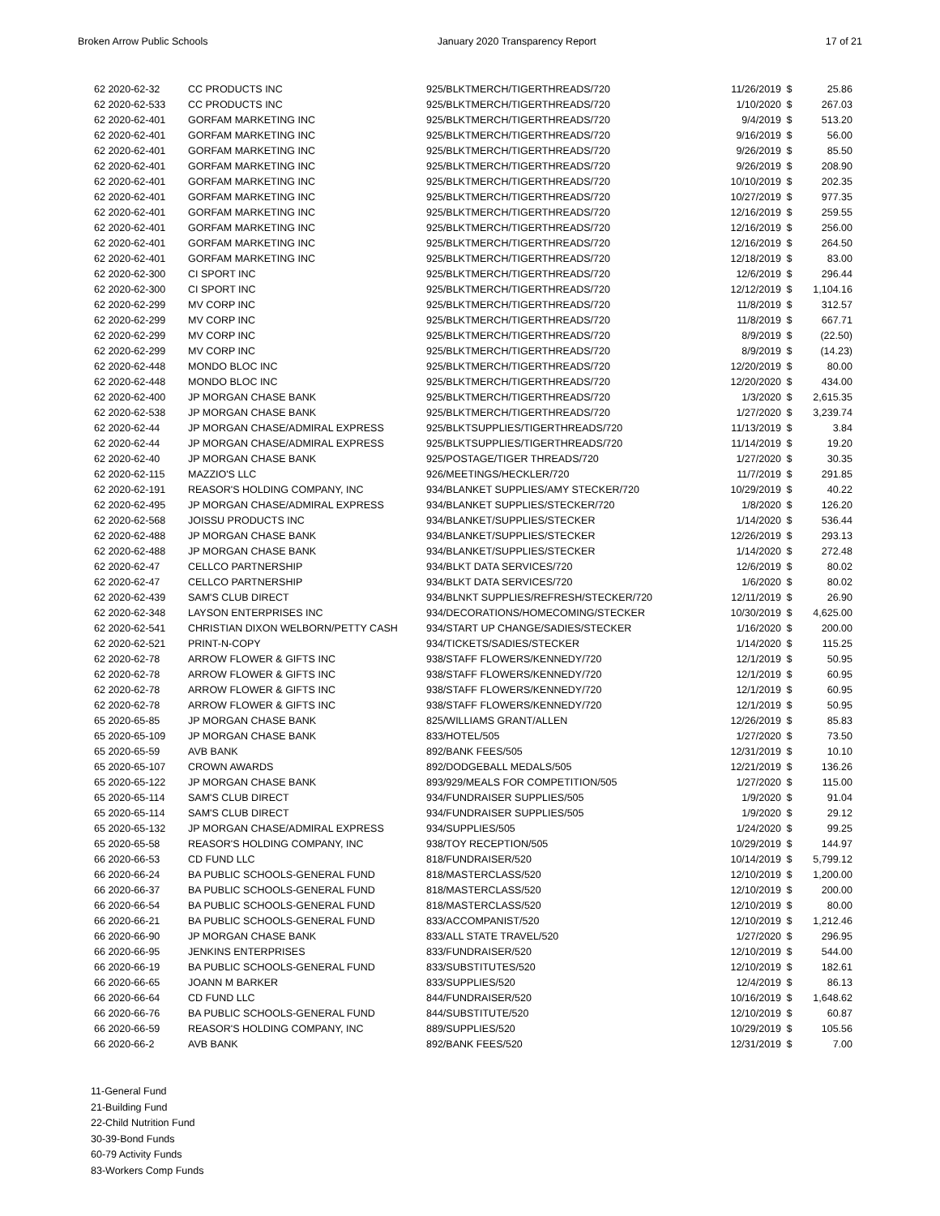Broken Arrow Public Schools January 2020 Transparency Report 17 of 21
| 62 2020-62-32 | CC PRODUCTS INC | 925/BLKTMERCH/TIGERTHREADS/720 | 11/26/2019 | $ | 25.86 |
| 62 2020-62-533 | CC PRODUCTS INC | 925/BLKTMERCH/TIGERTHREADS/720 | 1/10/2020 | $ | 267.03 |
| 62 2020-62-401 | GORFAM MARKETING INC | 925/BLKTMERCH/TIGERTHREADS/720 | 9/4/2019 | $ | 513.20 |
| 62 2020-62-401 | GORFAM MARKETING INC | 925/BLKTMERCH/TIGERTHREADS/720 | 9/16/2019 | $ | 56.00 |
| 62 2020-62-401 | GORFAM MARKETING INC | 925/BLKTMERCH/TIGERTHREADS/720 | 9/26/2019 | $ | 85.50 |
| 62 2020-62-401 | GORFAM MARKETING INC | 925/BLKTMERCH/TIGERTHREADS/720 | 9/26/2019 | $ | 208.90 |
| 62 2020-62-401 | GORFAM MARKETING INC | 925/BLKTMERCH/TIGERTHREADS/720 | 10/10/2019 | $ | 202.35 |
| 62 2020-62-401 | GORFAM MARKETING INC | 925/BLKTMERCH/TIGERTHREADS/720 | 10/27/2019 | $ | 977.35 |
| 62 2020-62-401 | GORFAM MARKETING INC | 925/BLKTMERCH/TIGERTHREADS/720 | 12/16/2019 | $ | 259.55 |
| 62 2020-62-401 | GORFAM MARKETING INC | 925/BLKTMERCH/TIGERTHREADS/720 | 12/16/2019 | $ | 256.00 |
| 62 2020-62-401 | GORFAM MARKETING INC | 925/BLKTMERCH/TIGERTHREADS/720 | 12/16/2019 | $ | 264.50 |
| 62 2020-62-401 | GORFAM MARKETING INC | 925/BLKTMERCH/TIGERTHREADS/720 | 12/18/2019 | $ | 83.00 |
| 62 2020-62-300 | CI SPORT INC | 925/BLKTMERCH/TIGERTHREADS/720 | 12/6/2019 | $ | 296.44 |
| 62 2020-62-300 | CI SPORT INC | 925/BLKTMERCH/TIGERTHREADS/720 | 12/12/2019 | $ | 1,104.16 |
| 62 2020-62-299 | MV CORP INC | 925/BLKTMERCH/TIGERTHREADS/720 | 11/8/2019 | $ | 312.57 |
| 62 2020-62-299 | MV CORP INC | 925/BLKTMERCH/TIGERTHREADS/720 | 11/8/2019 | $ | 667.71 |
| 62 2020-62-299 | MV CORP INC | 925/BLKTMERCH/TIGERTHREADS/720 | 8/9/2019 | $ | (22.50) |
| 62 2020-62-299 | MV CORP INC | 925/BLKTMERCH/TIGERTHREADS/720 | 8/9/2019 | $ | (14.23) |
| 62 2020-62-448 | MONDO BLOC INC | 925/BLKTMERCH/TIGERTHREADS/720 | 12/20/2019 | $ | 80.00 |
| 62 2020-62-448 | MONDO BLOC INC | 925/BLKTMERCH/TIGERTHREADS/720 | 12/20/2020 | $ | 434.00 |
| 62 2020-62-400 | JP MORGAN CHASE BANK | 925/BLKTMERCH/TIGERTHREADS/720 | 1/3/2020 | $ | 2,615.35 |
| 62 2020-62-538 | JP MORGAN CHASE BANK | 925/BLKTMERCH/TIGERTHREADS/720 | 1/27/2020 | $ | 3,239.74 |
| 62 2020-62-44 | JP MORGAN CHASE/ADMIRAL EXPRESS | 925/BLKTSUPPLIES/TIGERTHREADS/720 | 11/13/2019 | $ | 3.84 |
| 62 2020-62-44 | JP MORGAN CHASE/ADMIRAL EXPRESS | 925/BLKTSUPPLIES/TIGERTHREADS/720 | 11/14/2019 | $ | 19.20 |
| 62 2020-62-40 | JP MORGAN CHASE BANK | 925/POSTAGE/TIGER THREADS/720 | 1/27/2020 | $ | 30.35 |
| 62 2020-62-115 | MAZZIO'S LLC | 926/MEETINGS/HECKLER/720 | 11/7/2019 | $ | 291.85 |
| 62 2020-62-191 | REASOR'S HOLDING COMPANY, INC | 934/BLANKET SUPPLIES/AMY STECKER/720 | 10/29/2019 | $ | 40.22 |
| 62 2020-62-495 | JP MORGAN CHASE/ADMIRAL EXPRESS | 934/BLANKET SUPPLIES/STECKER/720 | 1/8/2020 | $ | 126.20 |
| 62 2020-62-568 | JOISSU PRODUCTS INC | 934/BLANKET/SUPPLIES/STECKER | 1/14/2020 | $ | 536.44 |
| 62 2020-62-488 | JP MORGAN CHASE BANK | 934/BLANKET/SUPPLIES/STECKER | 12/26/2019 | $ | 293.13 |
| 62 2020-62-488 | JP MORGAN CHASE BANK | 934/BLANKET/SUPPLIES/STECKER | 1/14/2020 | $ | 272.48 |
| 62 2020-62-47 | CELLCO PARTNERSHIP | 934/BLKT DATA SERVICES/720 | 12/6/2019 | $ | 80.02 |
| 62 2020-62-47 | CELLCO PARTNERSHIP | 934/BLKT DATA SERVICES/720 | 1/6/2020 | $ | 80.02 |
| 62 2020-62-439 | SAM'S CLUB DIRECT | 934/BLNKT SUPPLIES/REFRESH/STECKER/720 | 12/11/2019 | $ | 26.90 |
| 62 2020-62-348 | LAYSON ENTERPRISES INC | 934/DECORATIONS/HOMECOMING/STECKER | 10/30/2019 | $ | 4,625.00 |
| 62 2020-62-541 | CHRISTIAN DIXON WELBORN/PETTY CASH | 934/START UP CHANGE/SADIES/STECKER | 1/16/2020 | $ | 200.00 |
| 62 2020-62-521 | PRINT-N-COPY | 934/TICKETS/SADIES/STECKER | 1/14/2020 | $ | 115.25 |
| 62 2020-62-78 | ARROW FLOWER & GIFTS INC | 938/STAFF FLOWERS/KENNEDY/720 | 12/1/2019 | $ | 50.95 |
| 62 2020-62-78 | ARROW FLOWER & GIFTS INC | 938/STAFF FLOWERS/KENNEDY/720 | 12/1/2019 | $ | 60.95 |
| 62 2020-62-78 | ARROW FLOWER & GIFTS INC | 938/STAFF FLOWERS/KENNEDY/720 | 12/1/2019 | $ | 60.95 |
| 62 2020-62-78 | ARROW FLOWER & GIFTS INC | 938/STAFF FLOWERS/KENNEDY/720 | 12/1/2019 | $ | 50.95 |
| 65 2020-65-85 | JP MORGAN CHASE BANK | 825/WILLIAMS GRANT/ALLEN | 12/26/2019 | $ | 85.83 |
| 65 2020-65-109 | JP MORGAN CHASE BANK | 833/HOTEL/505 | 1/27/2020 | $ | 73.50 |
| 65 2020-65-59 | AVB BANK | 892/BANK FEES/505 | 12/31/2019 | $ | 10.10 |
| 65 2020-65-107 | CROWN AWARDS | 892/DODGEBALL MEDALS/505 | 12/21/2019 | $ | 136.26 |
| 65 2020-65-122 | JP MORGAN CHASE BANK | 893/929/MEALS FOR COMPETITION/505 | 1/27/2020 | $ | 115.00 |
| 65 2020-65-114 | SAM'S CLUB DIRECT | 934/FUNDRAISER SUPPLIES/505 | 1/9/2020 | $ | 91.04 |
| 65 2020-65-114 | SAM'S CLUB DIRECT | 934/FUNDRAISER SUPPLIES/505 | 1/9/2020 | $ | 29.12 |
| 65 2020-65-132 | JP MORGAN CHASE/ADMIRAL EXPRESS | 934/SUPPLIES/505 | 1/24/2020 | $ | 99.25 |
| 65 2020-65-58 | REASOR'S HOLDING COMPANY, INC | 938/TOY RECEPTION/505 | 10/29/2019 | $ | 144.97 |
| 66 2020-66-53 | CD FUND LLC | 818/FUNDRAISER/520 | 10/14/2019 | $ | 5,799.12 |
| 66 2020-66-24 | BA PUBLIC SCHOOLS-GENERAL FUND | 818/MASTERCLASS/520 | 12/10/2019 | $ | 1,200.00 |
| 66 2020-66-37 | BA PUBLIC SCHOOLS-GENERAL FUND | 818/MASTERCLASS/520 | 12/10/2019 | $ | 200.00 |
| 66 2020-66-54 | BA PUBLIC SCHOOLS-GENERAL FUND | 818/MASTERCLASS/520 | 12/10/2019 | $ | 80.00 |
| 66 2020-66-21 | BA PUBLIC SCHOOLS-GENERAL FUND | 833/ACCOMPANIST/520 | 12/10/2019 | $ | 1,212.46 |
| 66 2020-66-90 | JP MORGAN CHASE BANK | 833/ALL STATE TRAVEL/520 | 1/27/2020 | $ | 296.95 |
| 66 2020-66-95 | JENKINS ENTERPRISES | 833/FUNDRAISER/520 | 12/10/2019 | $ | 544.00 |
| 66 2020-66-19 | BA PUBLIC SCHOOLS-GENERAL FUND | 833/SUBSTITUTES/520 | 12/10/2019 | $ | 182.61 |
| 66 2020-66-65 | JOANN M BARKER | 833/SUPPLIES/520 | 12/4/2019 | $ | 86.13 |
| 66 2020-66-64 | CD FUND LLC | 844/FUNDRAISER/520 | 10/16/2019 | $ | 1,648.62 |
| 66 2020-66-76 | BA PUBLIC SCHOOLS-GENERAL FUND | 844/SUBSTITUTE/520 | 12/10/2019 | $ | 60.87 |
| 66 2020-66-59 | REASOR'S HOLDING COMPANY, INC | 889/SUPPLIES/520 | 10/29/2019 | $ | 105.56 |
| 66 2020-66-2 | AVB BANK | 892/BANK FEES/520 | 12/31/2019 | $ | 7.00 |
11-General Fund
21-Building Fund
22-Child Nutrition Fund
30-39-Bond Funds
60-79 Activity Funds
83-Workers Comp Funds